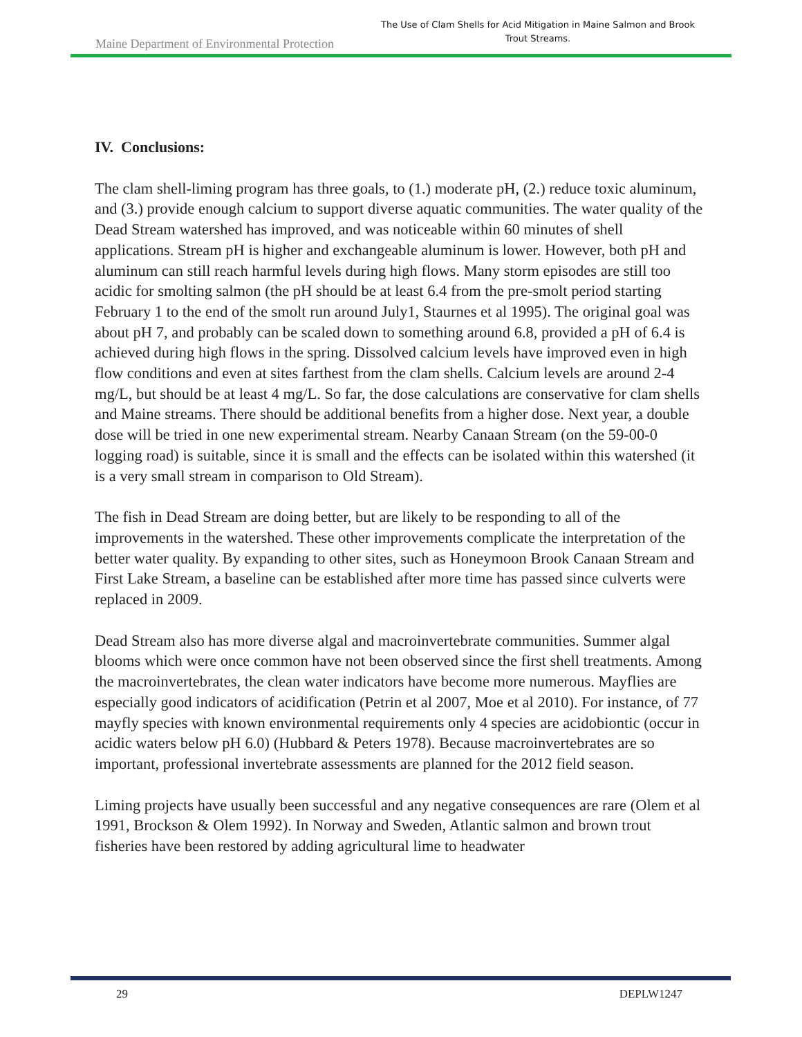Maine Department of Environmental Protection
The Use of Clam Shells for Acid Mitigation in Maine Salmon and Brook Trout Streams.
IV. Conclusions:
The clam shell-liming program has three goals, to (1.) moderate pH, (2.) reduce toxic aluminum, and (3.) provide enough calcium to support diverse aquatic communities. The water quality of the Dead Stream watershed has improved, and was noticeable within 60 minutes of shell applications. Stream pH is higher and exchangeable aluminum is lower. However, both pH and aluminum can still reach harmful levels during high flows. Many storm episodes are still too acidic for smolting salmon (the pH should be at least 6.4 from the pre-smolt period starting February 1 to the end of the smolt run around July1, Staurnes et al 1995). The original goal was about pH 7, and probably can be scaled down to something around 6.8, provided a pH of 6.4 is achieved during high flows in the spring. Dissolved calcium levels have improved even in high flow conditions and even at sites farthest from the clam shells. Calcium levels are around 2-4 mg/L, but should be at least 4 mg/L. So far, the dose calculations are conservative for clam shells and Maine streams. There should be additional benefits from a higher dose. Next year, a double dose will be tried in one new experimental stream. Nearby Canaan Stream (on the 59-00-0 logging road) is suitable, since it is small and the effects can be isolated within this watershed (it is a very small stream in comparison to Old Stream).
The fish in Dead Stream are doing better, but are likely to be responding to all of the improvements in the watershed. These other improvements complicate the interpretation of the better water quality. By expanding to other sites, such as Honeymoon Brook Canaan Stream and First Lake Stream, a baseline can be established after more time has passed since culverts were replaced in 2009.
Dead Stream also has more diverse algal and macroinvertebrate communities. Summer algal blooms which were once common have not been observed since the first shell treatments. Among the macroinvertebrates, the clean water indicators have become more numerous. Mayflies are especially good indicators of acidification (Petrin et al 2007, Moe et al 2010). For instance, of 77 mayfly species with known environmental requirements only 4 species are acidobiontic (occur in acidic waters below pH 6.0) (Hubbard & Peters 1978). Because macroinvertebrates are so important, professional invertebrate assessments are planned for the 2012 field season.
Liming projects have usually been successful and any negative consequences are rare (Olem et al 1991, Brockson & Olem 1992). In Norway and Sweden, Atlantic salmon and brown trout fisheries have been restored by adding agricultural lime to headwater
29 DEPLW1247